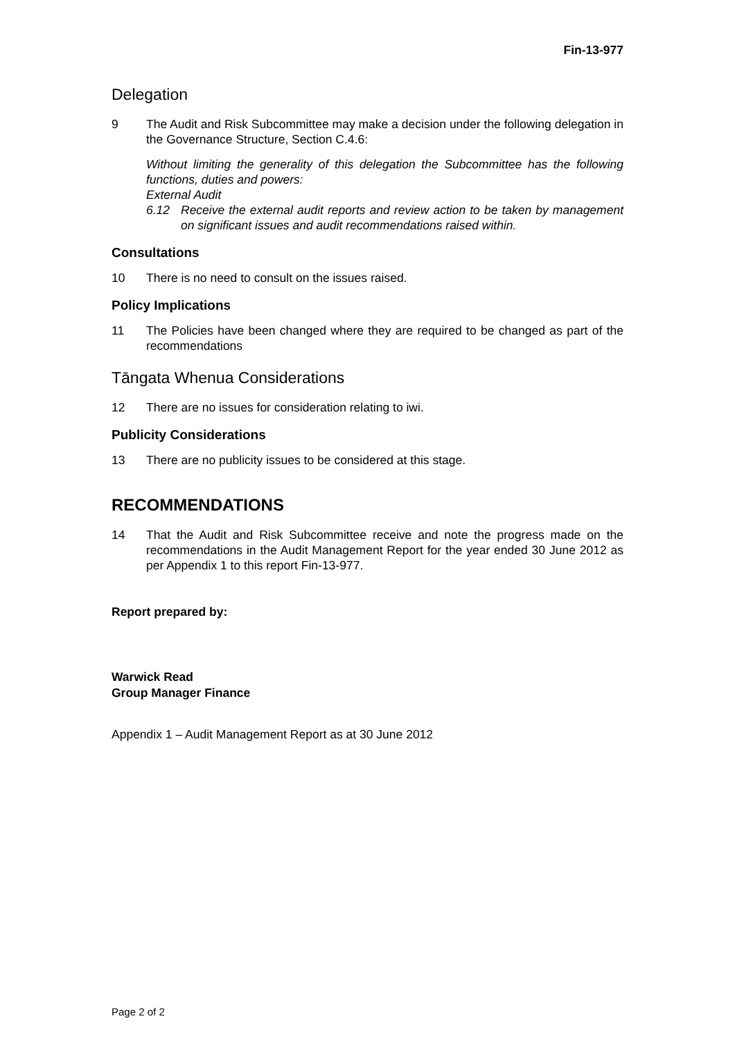Fin-13-977
Delegation
9 The Audit and Risk Subcommittee may make a decision under the following delegation in the Governance Structure, Section C.4.6:
Without limiting the generality of this delegation the Subcommittee has the following functions, duties and powers:
External Audit
6.12 Receive the external audit reports and review action to be taken by management on significant issues and audit recommendations raised within.
Consultations
10 There is no need to consult on the issues raised.
Policy Implications
11 The Policies have been changed where they are required to be changed as part of the recommendations
Tāngata Whenua Considerations
12 There are no issues for consideration relating to iwi.
Publicity Considerations
13 There are no publicity issues to be considered at this stage.
RECOMMENDATIONS
14 That the Audit and Risk Subcommittee receive and note the progress made on the recommendations in the Audit Management Report for the year ended 30 June 2012 as per Appendix 1 to this report Fin-13-977.
Report prepared by:
Warwick Read
Group Manager Finance
Appendix 1 – Audit Management Report as at 30 June 2012
Page 2 of 2